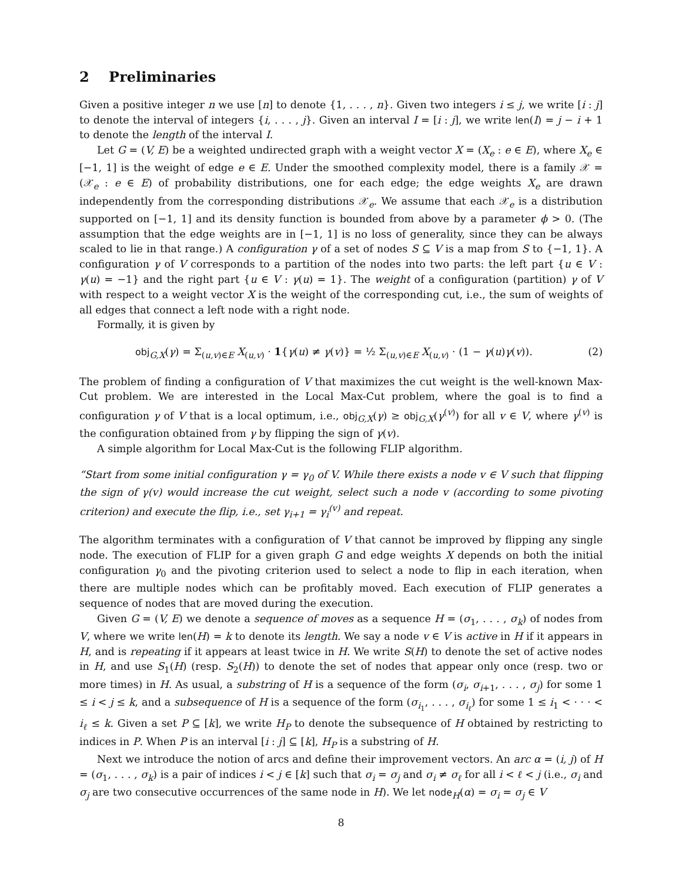2 Preliminaries
Given a positive integer n we use [n] to denote {1, . . . , n}. Given two integers i ≤ j, we write [i : j] to denote the interval of integers {i, . . . , j}. Given an interval I = [i : j], we write len(I) = j − i + 1 to denote the length of the interval I.
Let G = (V, E) be a weighted undirected graph with a weight vector X = (X<sub>e</sub> : e ∈ E), where X<sub>e</sub> ∈ [−1, 1] is the weight of edge e ∈ E. Under the smoothed complexity model, there is a family 𝒳 = (𝒳<sub>e</sub> : e ∈ E) of probability distributions, one for each edge; the edge weights X<sub>e</sub> are drawn independently from the corresponding distributions 𝒳<sub>e</sub>. We assume that each 𝒳<sub>e</sub> is a distribution supported on [−1, 1] and its density function is bounded from above by a parameter ϕ > 0. (The assumption that the edge weights are in [−1, 1] is no loss of generality, since they can be always scaled to lie in that range.) A configuration γ of a set of nodes S ⊆ V is a map from S to {−1, 1}. A configuration γ of V corresponds to a partition of the nodes into two parts: the left part {u ∈ V : γ(u) = −1} and the right part {u ∈ V : γ(u) = 1}. The weight of a configuration (partition) γ of V with respect to a weight vector X is the weight of the corresponding cut, i.e., the sum of weights of all edges that connect a left node with a right node.
Formally, it is given by
obj<sub>G,X</sub>(γ) = Σ<sub>(u,v)∈E</sub> X<sub>(u,v)</sub> · 1{γ(u) ≠ γ(v)} = ½ Σ<sub>(u,v)∈E</sub> X<sub>(u,v)</sub> · (1 − γ(u)γ(v)). (2)
The problem of finding a configuration of V that maximizes the cut weight is the well-known Max-Cut problem. We are interested in the Local Max-Cut problem, where the goal is to find a configuration γ of V that is a local optimum, i.e., obj<sub>G,X</sub>(γ) ≥ obj<sub>G,X</sub>(γ<sup>(v)</sup>) for all v ∈ V, where γ<sup>(v)</sup> is the configuration obtained from γ by flipping the sign of γ(v).
A simple algorithm for Local Max-Cut is the following FLIP algorithm.
“Start from some initial configuration γ = γ<sub>0</sub> of V. While there exists a node v ∈ V such that flipping the sign of γ(v) would increase the cut weight, select such a node v (according to some pivoting criterion) and execute the flip, i.e., set γ<sub>i+1</sub> = γ<sub>i</sub><sup>(v)</sup> and repeat.
The algorithm terminates with a configuration of V that cannot be improved by flipping any single node. The execution of FLIP for a given graph G and edge weights X depends on both the initial configuration γ<sub>0</sub> and the pivoting criterion used to select a node to flip in each iteration, when there are multiple nodes which can be profitably moved. Each execution of FLIP generates a sequence of nodes that are moved during the execution.
Given G = (V, E) we denote a sequence of moves as a sequence H = (σ<sub>1</sub>, . . . , σ<sub>k</sub>) of nodes from V, where we write len(H) = k to denote its length. We say a node v ∈ V is active in H if it appears in H, and is repeating if it appears at least twice in H. We write S(H) to denote the set of active nodes in H, and use S<sub>1</sub>(H) (resp. S<sub>2</sub>(H)) to denote the set of nodes that appear only once (resp. two or more times) in H. As usual, a substring of H is a sequence of the form (σ<sub>i</sub>, σ<sub>i+1</sub>, . . . , σ<sub>j</sub>) for some 1 ≤ i < j ≤ k, and a subsequence of H is a sequence of the form (σ<sub>i<sub>1</sub></sub>, . . . , σ<sub>i<sub>ℓ</sub></sub>) for some 1 ≤ i<sub>1</sub> < · · · < i<sub>ℓ</sub> ≤ k. Given a set P ⊆ [k], we write H<sub>P</sub> to denote the subsequence of H obtained by restricting to indices in P. When P is an interval [i : j] ⊆ [k], H<sub>P</sub> is a substring of H.
Next we introduce the notion of arcs and define their improvement vectors. An arc α = (i, j) of H = (σ<sub>1</sub>, . . . , σ<sub>k</sub>) is a pair of indices i < j ∈ [k] such that σ<sub>i</sub> = σ<sub>j</sub> and σ<sub>i</sub> ≠ σ<sub>ℓ</sub> for all i < ℓ < j (i.e., σ<sub>i</sub> and σ<sub>j</sub> are two consecutive occurrences of the same node in H). We let node<sub>H</sub>(α) = σ<sub>i</sub> = σ<sub>j</sub> ∈ V
8